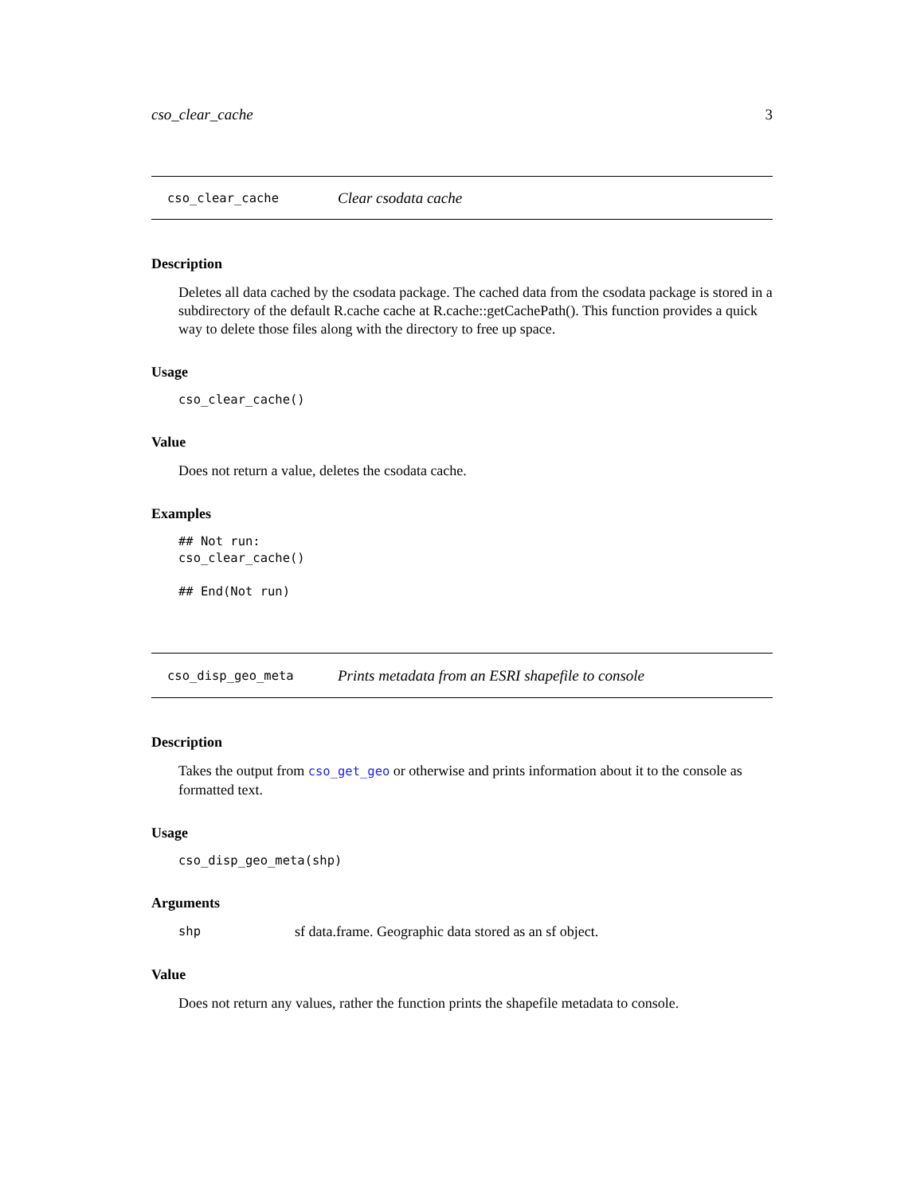cso_clear_cache 3
cso_clear_cache Clear csodata cache
Description
Deletes all data cached by the csodata package. The cached data from the csodata package is stored in a subdirectory of the default R.cache cache at R.cache::getCachePath(). This function provides a quick way to delete those files along with the directory to free up space.
Usage
cso_clear_cache()
Value
Does not return a value, deletes the csodata cache.
Examples
## Not run:
cso_clear_cache()

## End(Not run)
cso_disp_geo_meta Prints metadata from an ESRI shapefile to console
Description
Takes the output from cso_get_geo or otherwise and prints information about it to the console as formatted text.
Usage
cso_disp_geo_meta(shp)
Arguments
| shp | sf data.frame. Geographic data stored as an sf object. |
Value
Does not return any values, rather the function prints the shapefile metadata to console.